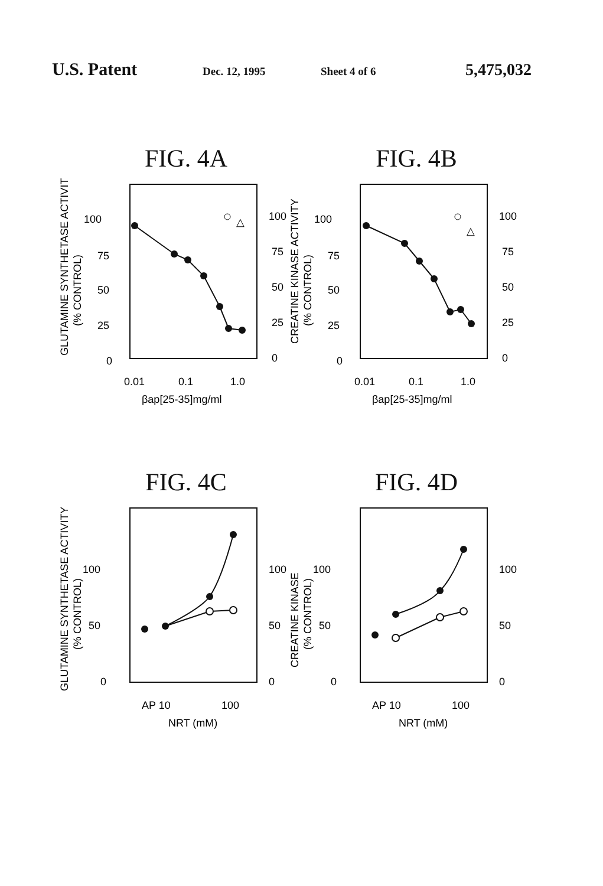U.S. Patent
Dec. 12, 1995 Sheet 4 of 6
5,475,032
FIG. 4A
△
100
75
50
25
0
100
75
50
25
0
0.01
0.1
1.0
βap[25-35]mg/ml
GLUTAMINE SYNTHETASE ACTIVITY
(% CONTROL)
FIG. 4B
△
100
75
50
25
0
100
75
50
25
0
0.01
0.1
1.0
βap[25-35]mg/ml
CREATINE KINASE ACTIVITY
(% CONTROL)
FIG. 4C
100
50
0
100
50
0
AP 10
100
NRT (mM)
GLUTAMINE SYNTHETASE ACTIVITY
(% CONTROL)
FIG. 4D
100
50
0
100
50
0
AP 10
100
NRT (mM)
CREATINE KINASE
(% CONTROL)